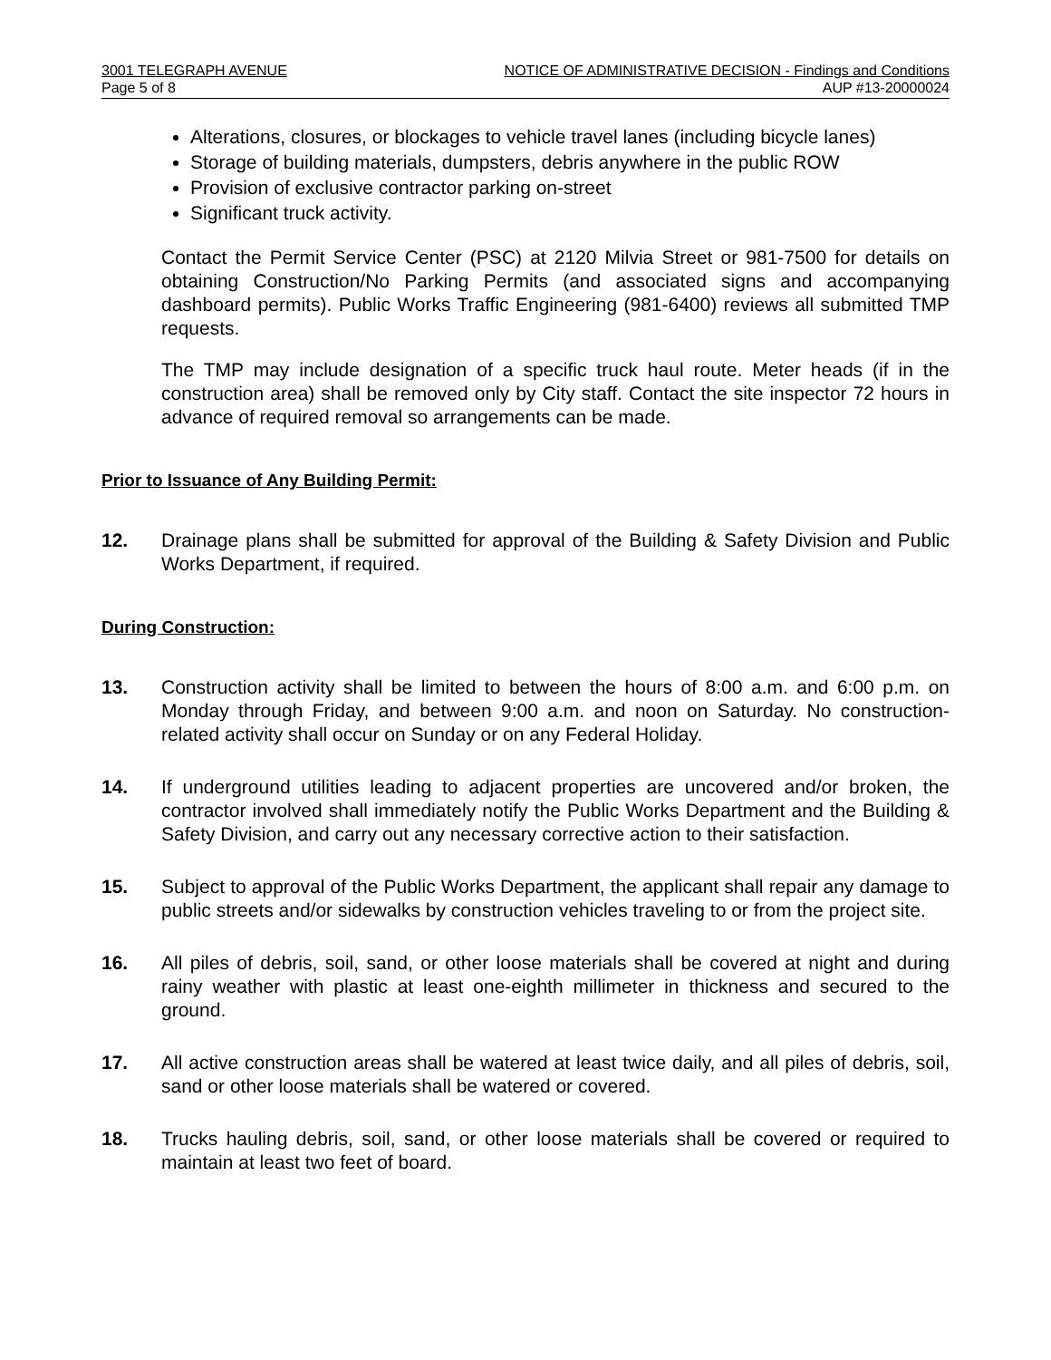3001 TELEGRAPH AVENUE
Page 5 of 8
NOTICE OF ADMINISTRATIVE DECISION - Findings and Conditions
AUP #13-20000024
Alterations, closures, or blockages to vehicle travel lanes (including bicycle lanes)
Storage of building materials, dumpsters, debris anywhere in the public ROW
Provision of exclusive contractor parking on-street
Significant truck activity.
Contact the Permit Service Center (PSC) at 2120 Milvia Street or 981-7500 for details on obtaining Construction/No Parking Permits (and associated signs and accompanying dashboard permits). Public Works Traffic Engineering (981-6400) reviews all submitted TMP requests.
The TMP may include designation of a specific truck haul route. Meter heads (if in the construction area) shall be removed only by City staff. Contact the site inspector 72 hours in advance of required removal so arrangements can be made.
Prior to Issuance of Any Building Permit:
12. Drainage plans shall be submitted for approval of the Building & Safety Division and Public Works Department, if required.
During Construction:
13. Construction activity shall be limited to between the hours of 8:00 a.m. and 6:00 p.m. on Monday through Friday, and between 9:00 a.m. and noon on Saturday. No construction-related activity shall occur on Sunday or on any Federal Holiday.
14. If underground utilities leading to adjacent properties are uncovered and/or broken, the contractor involved shall immediately notify the Public Works Department and the Building & Safety Division, and carry out any necessary corrective action to their satisfaction.
15. Subject to approval of the Public Works Department, the applicant shall repair any damage to public streets and/or sidewalks by construction vehicles traveling to or from the project site.
16. All piles of debris, soil, sand, or other loose materials shall be covered at night and during rainy weather with plastic at least one-eighth millimeter in thickness and secured to the ground.
17. All active construction areas shall be watered at least twice daily, and all piles of debris, soil, sand or other loose materials shall be watered or covered.
18. Trucks hauling debris, soil, sand, or other loose materials shall be covered or required to maintain at least two feet of board.